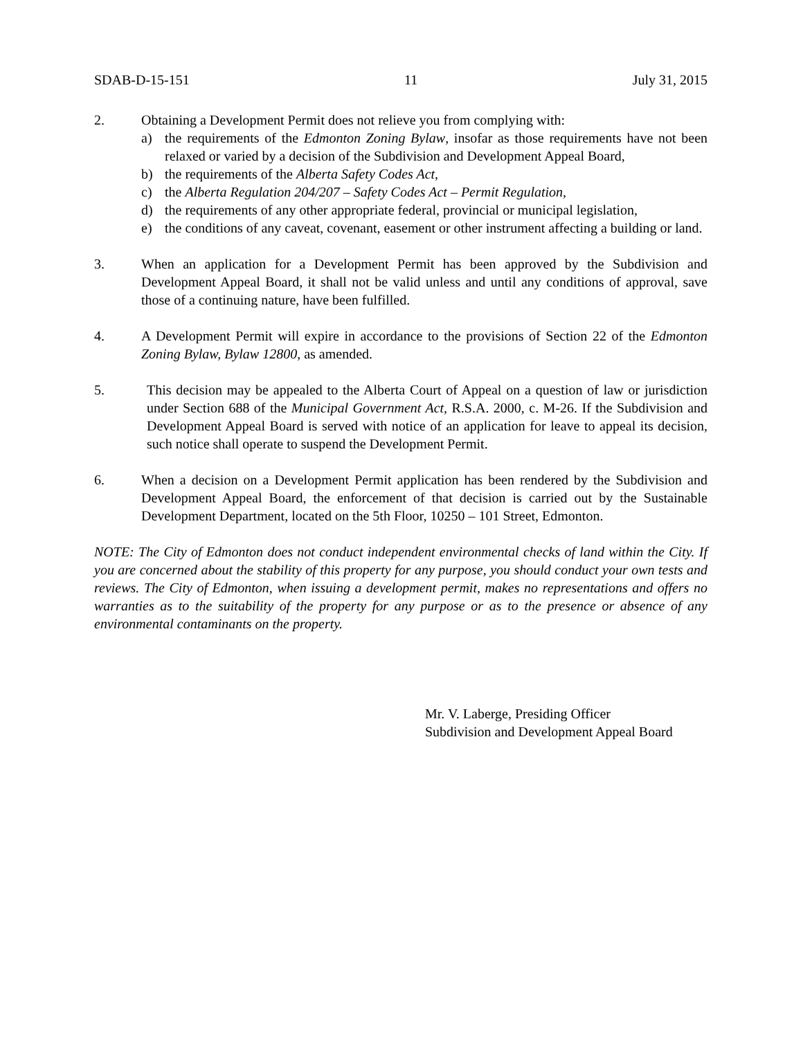SDAB-D-15-151 11 July 31, 2015
2. Obtaining a Development Permit does not relieve you from complying with:
a) the requirements of the Edmonton Zoning Bylaw, insofar as those requirements have not been relaxed or varied by a decision of the Subdivision and Development Appeal Board,
b) the requirements of the Alberta Safety Codes Act,
c) the Alberta Regulation 204/207 – Safety Codes Act – Permit Regulation,
d) the requirements of any other appropriate federal, provincial or municipal legislation,
e) the conditions of any caveat, covenant, easement or other instrument affecting a building or land.
3. When an application for a Development Permit has been approved by the Subdivision and Development Appeal Board, it shall not be valid unless and until any conditions of approval, save those of a continuing nature, have been fulfilled.
4. A Development Permit will expire in accordance to the provisions of Section 22 of the Edmonton Zoning Bylaw, Bylaw 12800, as amended.
5. This decision may be appealed to the Alberta Court of Appeal on a question of law or jurisdiction under Section 688 of the Municipal Government Act, R.S.A. 2000, c. M-26. If the Subdivision and Development Appeal Board is served with notice of an application for leave to appeal its decision, such notice shall operate to suspend the Development Permit.
6. When a decision on a Development Permit application has been rendered by the Subdivision and Development Appeal Board, the enforcement of that decision is carried out by the Sustainable Development Department, located on the 5th Floor, 10250 – 101 Street, Edmonton.
NOTE: The City of Edmonton does not conduct independent environmental checks of land within the City. If you are concerned about the stability of this property for any purpose, you should conduct your own tests and reviews. The City of Edmonton, when issuing a development permit, makes no representations and offers no warranties as to the suitability of the property for any purpose or as to the presence or absence of any environmental contaminants on the property.
Mr. V. Laberge, Presiding Officer
Subdivision and Development Appeal Board